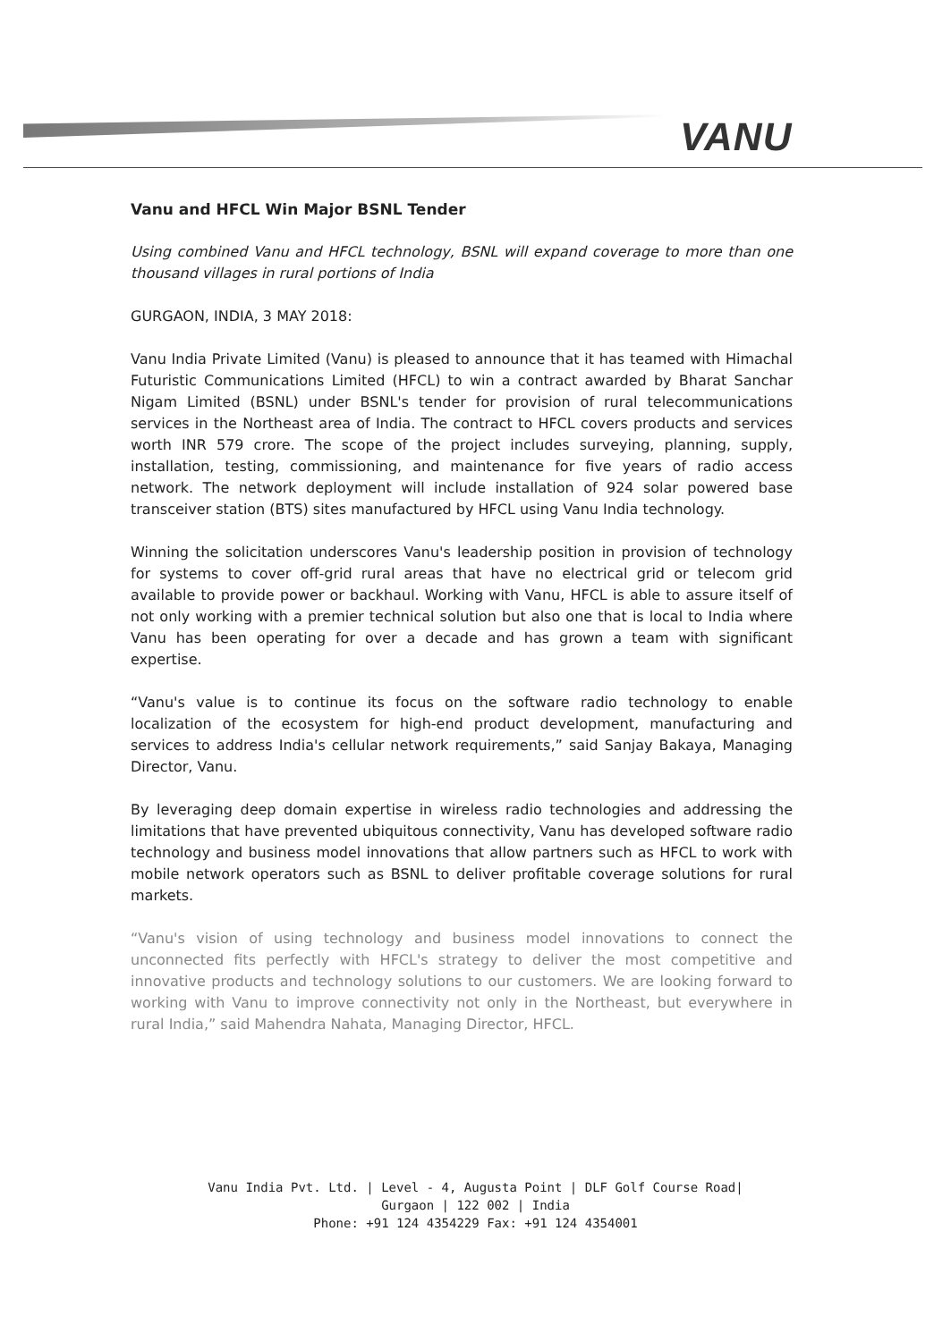VANU
Vanu and HFCL Win Major BSNL Tender
Using combined Vanu and HFCL technology, BSNL will expand coverage to more than one thousand villages in rural portions of India
GURGAON, INDIA, 3 MAY 2018:
Vanu India Private Limited (Vanu) is pleased to announce that it has teamed with Himachal Futuristic Communications Limited (HFCL) to win a contract awarded by Bharat Sanchar Nigam Limited (BSNL) under BSNL's tender for provision of rural telecommunications services in the Northeast area of India. The contract to HFCL covers products and services worth INR 579 crore. The scope of the project includes surveying, planning, supply, installation, testing, commissioning, and maintenance for five years of radio access network. The network deployment will include installation of 924 solar powered base transceiver station (BTS) sites manufactured by HFCL using Vanu India technology.
Winning the solicitation underscores Vanu's leadership position in provision of technology for systems to cover off-grid rural areas that have no electrical grid or telecom grid available to provide power or backhaul. Working with Vanu, HFCL is able to assure itself of not only working with a premier technical solution but also one that is local to India where Vanu has been operating for over a decade and has grown a team with significant expertise.
“Vanu's value is to continue its focus on the software radio technology to enable localization of the ecosystem for high-end product development, manufacturing and services to address India's cellular network requirements,” said Sanjay Bakaya, Managing Director, Vanu.
By leveraging deep domain expertise in wireless radio technologies and addressing the limitations that have prevented ubiquitous connectivity, Vanu has developed software radio technology and business model innovations that allow partners such as HFCL to work with mobile network operators such as BSNL to deliver profitable coverage solutions for rural markets.
“Vanu's vision of using technology and business model innovations to connect the unconnected fits perfectly with HFCL's strategy to deliver the most competitive and innovative products and technology solutions to our customers. We are looking forward to working with Vanu to improve connectivity not only in the Northeast, but everywhere in rural India,” said Mahendra Nahata, Managing Director, HFCL.
Vanu India Pvt. Ltd. | Level - 4, Augusta Point | DLF Golf Course Road|
Gurgaon | 122 002 | India
Phone: +91 124 4354229 Fax: +91 124 4354001